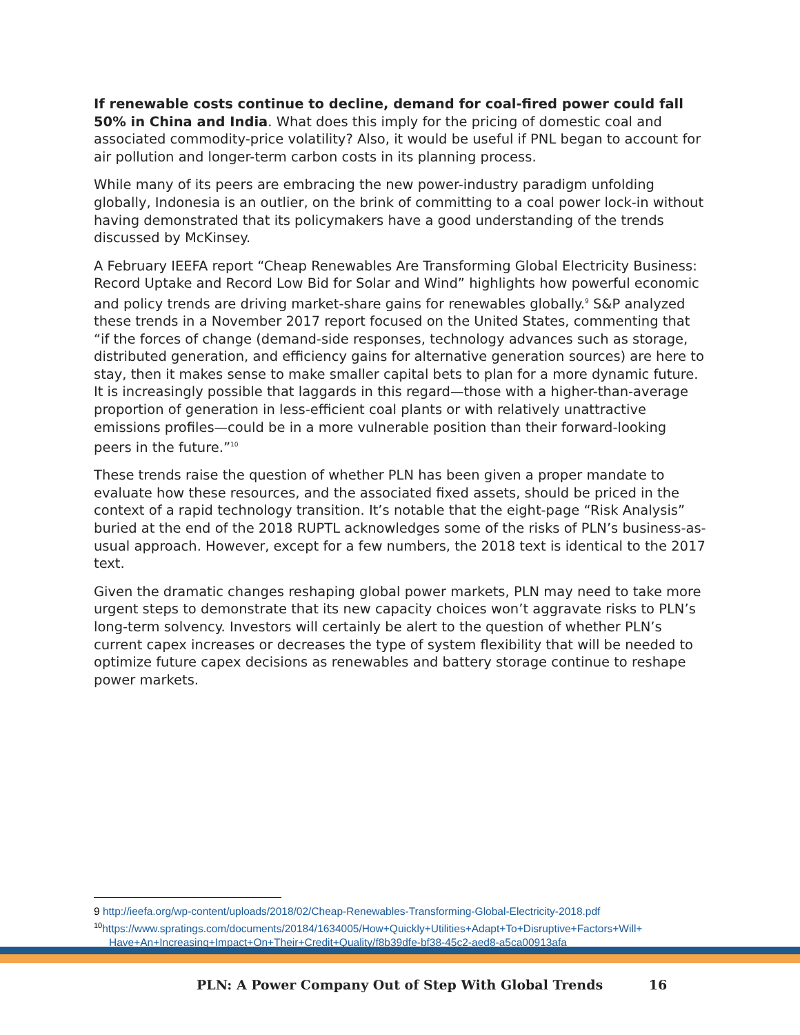If renewable costs continue to decline, demand for coal-fired power could fall 50% in China and India. What does this imply for the pricing of domestic coal and associated commodity-price volatility? Also, it would be useful if PNL began to account for air pollution and longer-term carbon costs in its planning process.
While many of its peers are embracing the new power-industry paradigm unfolding globally, Indonesia is an outlier, on the brink of committing to a coal power lock-in without having demonstrated that its policymakers have a good understanding of the trends discussed by McKinsey.
A February IEEFA report “Cheap Renewables Are Transforming Global Electricity Business: Record Uptake and Record Low Bid for Solar and Wind” highlights how powerful economic and policy trends are driving market-share gains for renewables globally.<sup>9</sup> S&P analyzed these trends in a November 2017 report focused on the United States, commenting that “if the forces of change (demand-side responses, technology advances such as storage, distributed generation, and efficiency gains for alternative generation sources) are here to stay, then it makes sense to make smaller capital bets to plan for a more dynamic future. It is increasingly possible that laggards in this regard—those with a higher-than-average proportion of generation in less-efficient coal plants or with relatively unattractive emissions profiles—could be in a more vulnerable position than their forward-looking peers in the future.”<sup>10</sup>
These trends raise the question of whether PLN has been given a proper mandate to evaluate how these resources, and the associated fixed assets, should be priced in the context of a rapid technology transition. It’s notable that the eight-page “Risk Analysis” buried at the end of the 2018 RUPTL acknowledges some of the risks of PLN’s business-as-usual approach. However, except for a few numbers, the 2018 text is identical to the 2017 text.
Given the dramatic changes reshaping global power markets, PLN may need to take more urgent steps to demonstrate that its new capacity choices won’t aggravate risks to PLN’s long-term solvency. Investors will certainly be alert to the question of whether PLN’s current capex increases or decreases the type of system flexibility that will be needed to optimize future capex decisions as renewables and battery storage continue to reshape power markets.
9 http://ieefa.org/wp-content/uploads/2018/02/Cheap-Renewables-Transforming-Global-Electricity-2018.pdf
<sup>10</sup> https://www.spratings.com/documents/20184/1634005/How+Quickly+Utilities+Adapt+To+Disruptive+Factors+Will+
Have+An+Increasing+Impact+On+Their+Credit+Quality/f8b39dfe-bf38-45c2-aed8-a5ca00913afa
PLN: A Power Company Out of Step With Global Trends 16